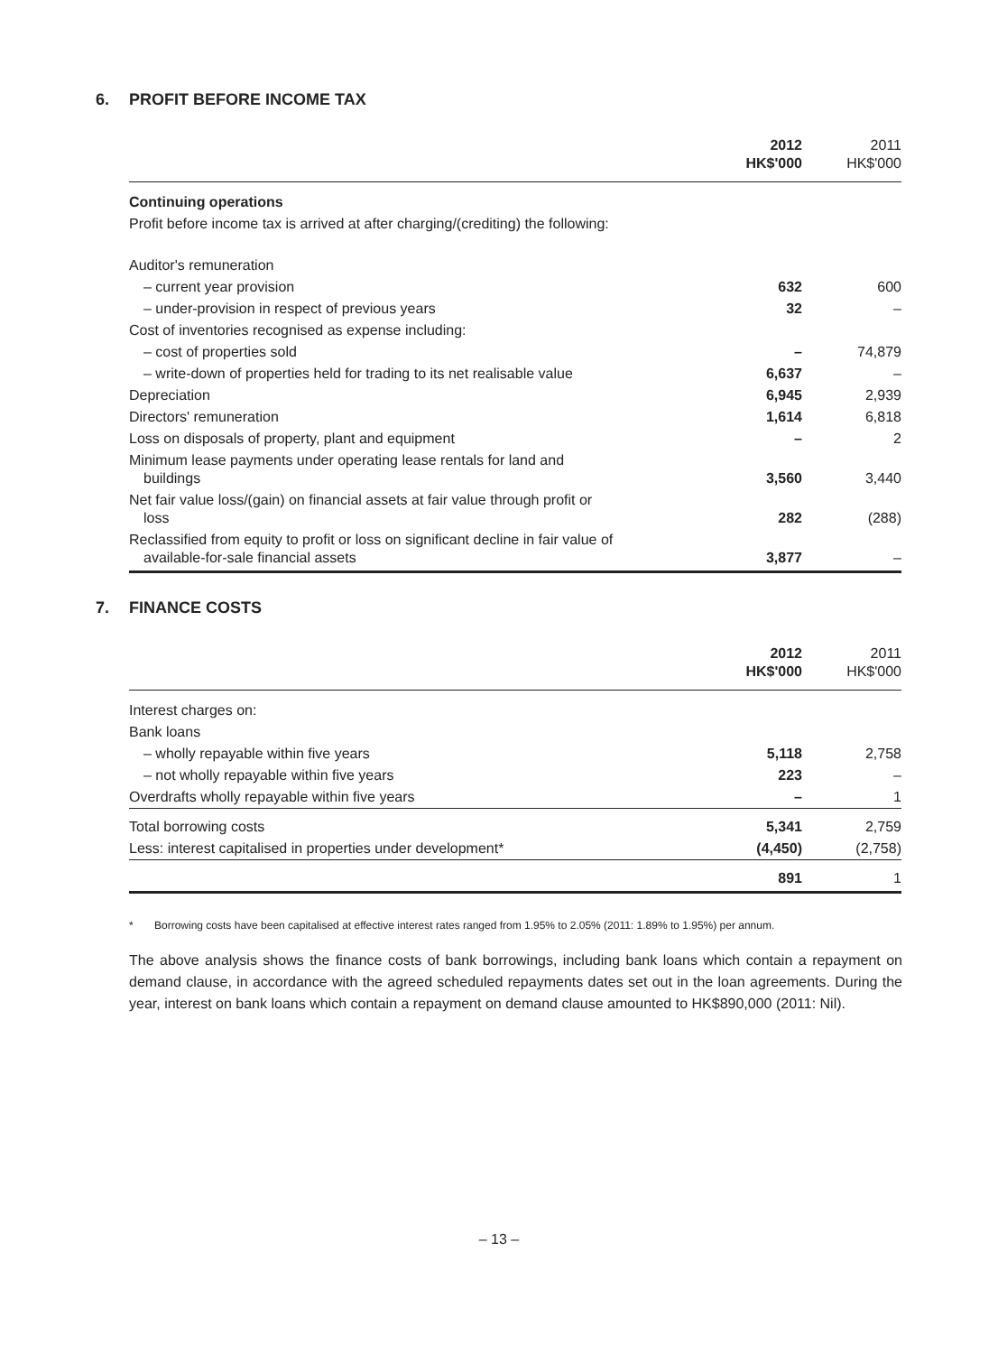6. PROFIT BEFORE INCOME TAX
| | 2012 HK$'000 | 2011 HK$'000 |
| --- | --- | --- |
| Continuing operations | | |
| Profit before income tax is arrived at after charging/(crediting) the following: | | |
| Auditor's remuneration | | |
| – current year provision | 632 | 600 |
| – under-provision in respect of previous years | 32 | – |
| Cost of inventories recognised as expense including: | | |
| – cost of properties sold | – | 74,879 |
| – write-down of properties held for trading to its net realisable value | 6,637 | – |
| Depreciation | 6,945 | 2,939 |
| Directors' remuneration | 1,614 | 6,818 |
| Loss on disposals of property, plant and equipment | – | 2 |
| Minimum lease payments under operating lease rentals for land and buildings | 3,560 | 3,440 |
| Net fair value loss/(gain) on financial assets at fair value through profit or loss | 282 | (288) |
| Reclassified from equity to profit or loss on significant decline in fair value of available-for-sale financial assets | 3,877 | – |
7. FINANCE COSTS
| | 2012 HK$'000 | 2011 HK$'000 |
| --- | --- | --- |
| Interest charges on: | | |
| Bank loans | | |
| – wholly repayable within five years | 5,118 | 2,758 |
| – not wholly repayable within five years | 223 | – |
| Overdrafts wholly repayable within five years | – | 1 |
| Total borrowing costs | 5,341 | 2,759 |
| Less: interest capitalised in properties under development* | (4,450) | (2,758) |
| | 891 | 1 |
* Borrowing costs have been capitalised at effective interest rates ranged from 1.95% to 2.05% (2011: 1.89% to 1.95%) per annum.
The above analysis shows the finance costs of bank borrowings, including bank loans which contain a repayment on demand clause, in accordance with the agreed scheduled repayments dates set out in the loan agreements. During the year, interest on bank loans which contain a repayment on demand clause amounted to HK$890,000 (2011: Nil).
– 13 –